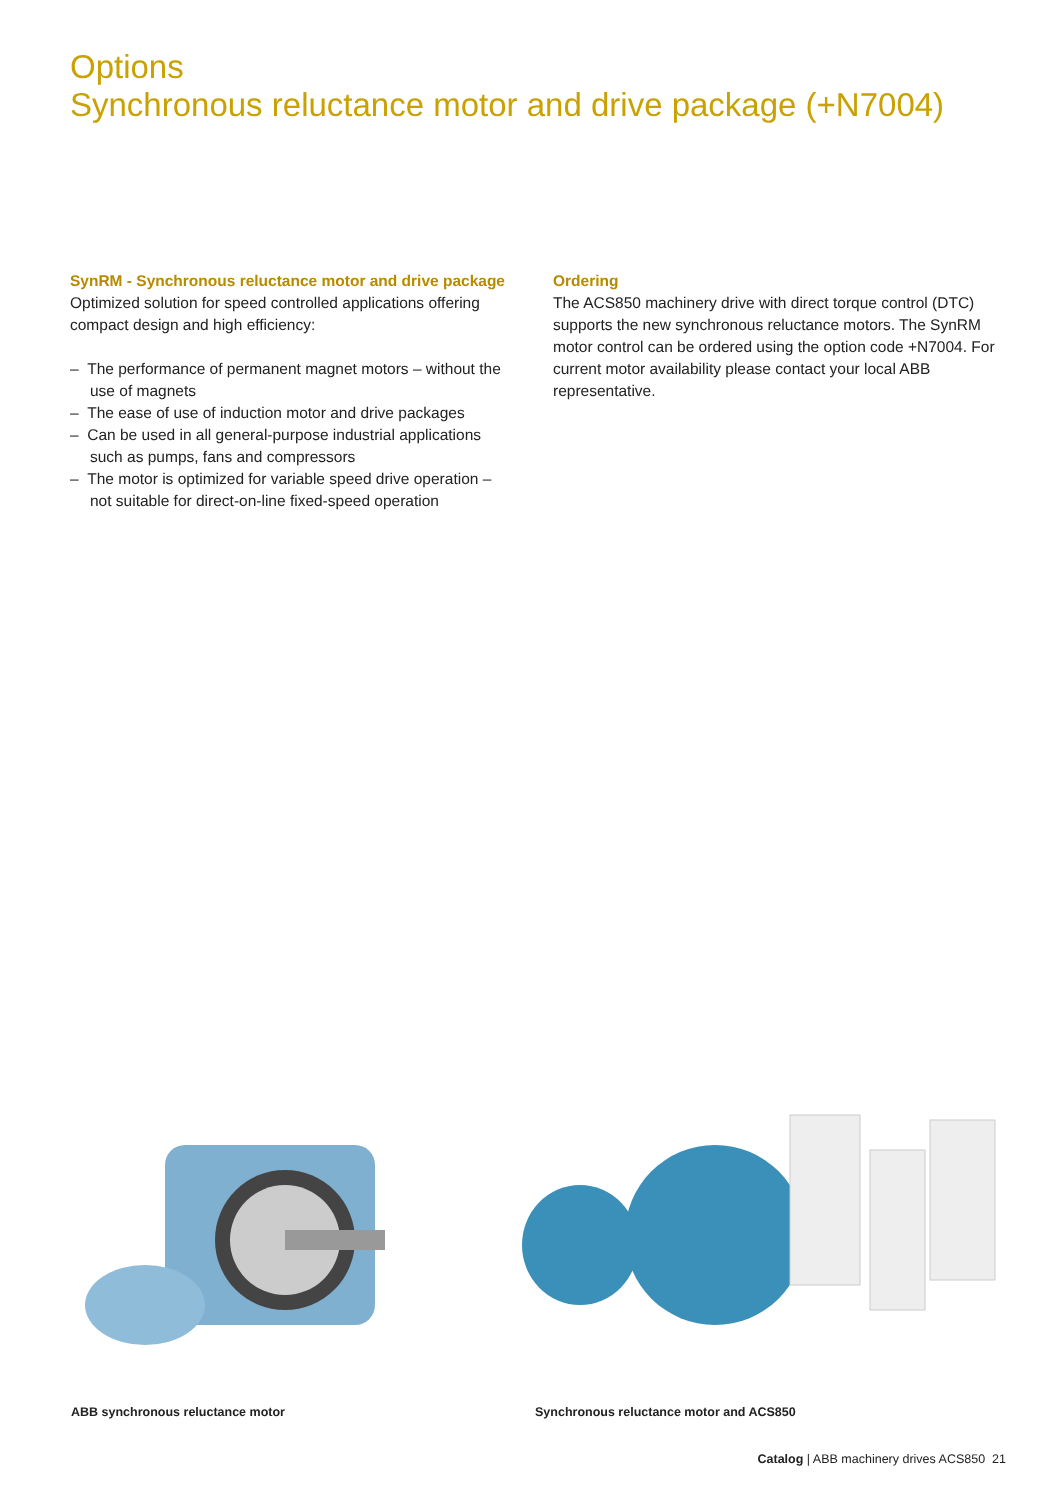Options
Synchronous reluctance motor and drive package (+N7004)
SynRM - Synchronous reluctance motor and drive package
Optimized solution for speed controlled applications offering compact design and high efficiency:
– The performance of permanent magnet motors – without the use of magnets
– The ease of use of induction motor and drive packages
– Can be used in all general-purpose industrial applications such as pumps, fans and compressors
– The motor is optimized for variable speed drive operation – not suitable for direct-on-line fixed-speed operation
Ordering
The ACS850 machinery drive with direct torque control (DTC) supports the new synchronous reluctance motors. The SynRM motor control can be ordered using the option code +N7004. For current motor availability please contact your local ABB representative.
ABB synchronous reluctance motor
Synchronous reluctance motor and ACS850
Catalog | ABB machinery drives ACS850 21